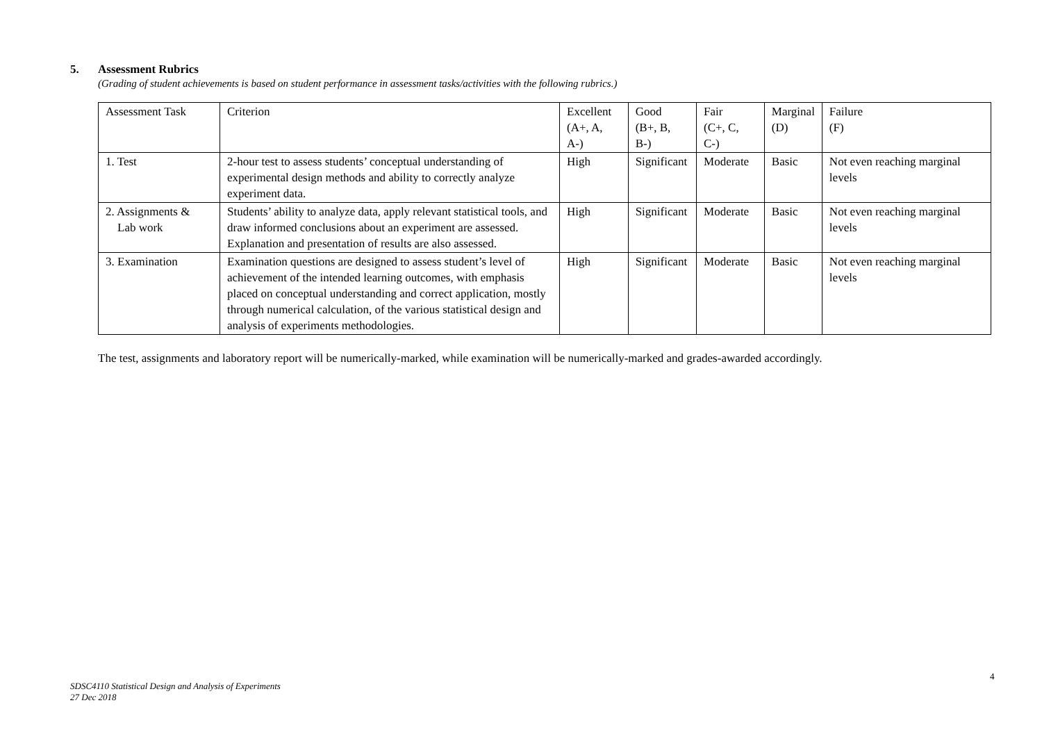5. Assessment Rubrics
(Grading of student achievements is based on student performance in assessment tasks/activities with the following rubrics.)
| Assessment Task | Criterion | Excellent (A+, A, A-) | Good (B+, B, B-) | Fair (C+, C, C-) | Marginal (D) | Failure (F) |
| 1. Test | 2-hour test to assess students’ conceptual understanding of experimental design methods and ability to correctly analyze experiment data. | High | Significant | Moderate | Basic | Not even reaching marginal levels |
| 2. Assignments & Lab work | Students’ ability to analyze data, apply relevant statistical tools, and draw informed conclusions about an experiment are assessed. Explanation and presentation of results are also assessed. | High | Significant | Moderate | Basic | Not even reaching marginal levels |
| 3. Examination | Examination questions are designed to assess student’s level of achievement of the intended learning outcomes, with emphasis placed on conceptual understanding and correct application, mostly through numerical calculation, of the various statistical design and analysis of experiments methodologies. | High | Significant | Moderate | Basic | Not even reaching marginal levels |
The test, assignments and laboratory report will be numerically-marked, while examination will be numerically-marked and grades-awarded accordingly.
4
SDSC4110 Statistical Design and Analysis of Experiments
27 Dec 2018